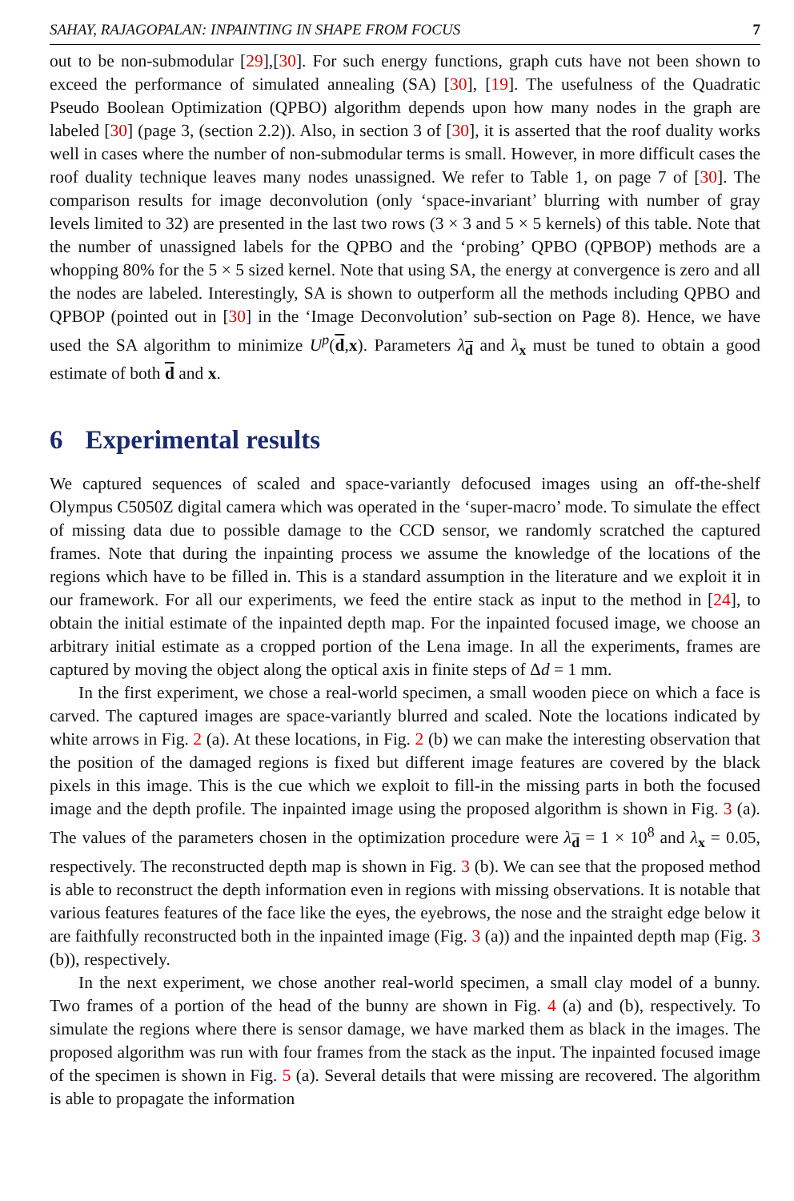SAHAY, RAJAGOPALAN: INPAINTING IN SHAPE FROM FOCUS 7
out to be non-submodular [29],[30]. For such energy functions, graph cuts have not been shown to exceed the performance of simulated annealing (SA) [30], [19]. The usefulness of the Quadratic Pseudo Boolean Optimization (QPBO) algorithm depends upon how many nodes in the graph are labeled [30] (page 3, (section 2.2)). Also, in section 3 of [30], it is asserted that the roof duality works well in cases where the number of non-submodular terms is small. However, in more difficult cases the roof duality technique leaves many nodes unassigned. We refer to Table 1, on page 7 of [30]. The comparison results for image deconvolution (only ‘space-invariant’ blurring with number of gray levels limited to 32) are presented in the last two rows (3 × 3 and 5 × 5 kernels) of this table. Note that the number of unassigned labels for the QPBO and the ‘probing’ QPBO (QPBOP) methods are a whopping 80% for the 5 × 5 sized kernel. Note that using SA, the energy at convergence is zero and all the nodes are labeled. Interestingly, SA is shown to outperform all the methods including QPBO and QPBOP (pointed out in [30] in the ‘Image Deconvolution’ sub-section on Page 8). Hence, we have used the SA algorithm to minimize U<sup>p</sup>(d,x). Parameters λ<sub>d</sub> and λ<sub>x</sub> must be tuned to obtain a good estimate of both d and x.
6 Experimental results
We captured sequences of scaled and space-variantly defocused images using an off-the-shelf Olympus C5050Z digital camera which was operated in the ‘super-macro’ mode. To simulate the effect of missing data due to possible damage to the CCD sensor, we randomly scratched the captured frames. Note that during the inpainting process we assume the knowledge of the locations of the regions which have to be filled in. This is a standard assumption in the literature and we exploit it in our framework. For all our experiments, we feed the entire stack as input to the method in [24], to obtain the initial estimate of the inpainted depth map. For the inpainted focused image, we choose an arbitrary initial estimate as a cropped portion of the Lena image. In all the experiments, frames are captured by moving the object along the optical axis in finite steps of Δd = 1 mm.
In the first experiment, we chose a real-world specimen, a small wooden piece on which a face is carved. The captured images are space-variantly blurred and scaled. Note the locations indicated by white arrows in Fig. 2 (a). At these locations, in Fig. 2 (b) we can make the interesting observation that the position of the damaged regions is fixed but different image features are covered by the black pixels in this image. This is the cue which we exploit to fill-in the missing parts in both the focused image and the depth profile. The inpainted image using the proposed algorithm is shown in Fig. 3 (a). The values of the parameters chosen in the optimization procedure were λ<sub>d</sub> = 1 × 10<sup>8</sup> and λ<sub>x</sub> = 0.05, respectively. The reconstructed depth map is shown in Fig. 3 (b). We can see that the proposed method is able to reconstruct the depth information even in regions with missing observations. It is notable that various features features of the face like the eyes, the eyebrows, the nose and the straight edge below it are faithfully reconstructed both in the inpainted image (Fig. 3 (a)) and the inpainted depth map (Fig. 3 (b)), respectively.
In the next experiment, we chose another real-world specimen, a small clay model of a bunny. Two frames of a portion of the head of the bunny are shown in Fig. 4 (a) and (b), respectively. To simulate the regions where there is sensor damage, we have marked them as black in the images. The proposed algorithm was run with four frames from the stack as the input. The inpainted focused image of the specimen is shown in Fig. 5 (a). Several details that were missing are recovered. The algorithm is able to propagate the information